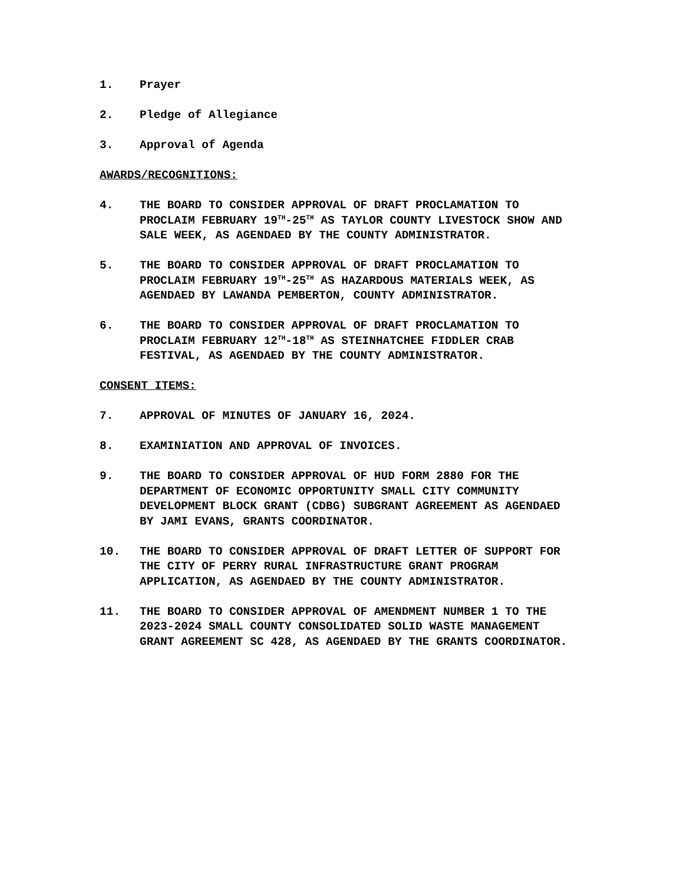1. Prayer
2. Pledge of Allegiance
3. Approval of Agenda
AWARDS/RECOGNITIONS:
4. THE BOARD TO CONSIDER APPROVAL OF DRAFT PROCLAMATION TO PROCLAIM FEBRUARY 19<sup>TH</sup>-25<sup>TH</sup> AS TAYLOR COUNTY LIVESTOCK SHOW AND SALE WEEK, AS AGENDAED BY THE COUNTY ADMINISTRATOR.
5. THE BOARD TO CONSIDER APPROVAL OF DRAFT PROCLAMATION TO PROCLAIM FEBRUARY 19<sup>TH</sup>-25<sup>TH</sup> AS HAZARDOUS MATERIALS WEEK, AS AGENDAED BY LAWANDA PEMBERTON, COUNTY ADMINISTRATOR.
6. THE BOARD TO CONSIDER APPROVAL OF DRAFT PROCLAMATION TO PROCLAIM FEBRUARY 12<sup>TH</sup>-18<sup>TH</sup> AS STEINHATCHEE FIDDLER CRAB FESTIVAL, AS AGENDAED BY THE COUNTY ADMINISTRATOR.
CONSENT ITEMS:
7. APPROVAL OF MINUTES OF JANUARY 16, 2024.
8. EXAMINIATION AND APPROVAL OF INVOICES.
9. THE BOARD TO CONSIDER APPROVAL OF HUD FORM 2880 FOR THE DEPARTMENT OF ECONOMIC OPPORTUNITY SMALL CITY COMMUNITY DEVELOPMENT BLOCK GRANT (CDBG) SUBGRANT AGREEMENT AS AGENDAED BY JAMI EVANS, GRANTS COORDINATOR.
10. THE BOARD TO CONSIDER APPROVAL OF DRAFT LETTER OF SUPPORT FOR THE CITY OF PERRY RURAL INFRASTRUCTURE GRANT PROGRAM APPLICATION, AS AGENDAED BY THE COUNTY ADMINISTRATOR.
11. THE BOARD TO CONSIDER APPROVAL OF AMENDMENT NUMBER 1 TO THE 2023-2024 SMALL COUNTY CONSOLIDATED SOLID WASTE MANAGEMENT GRANT AGREEMENT SC 428, AS AGENDAED BY THE GRANTS COORDINATOR.